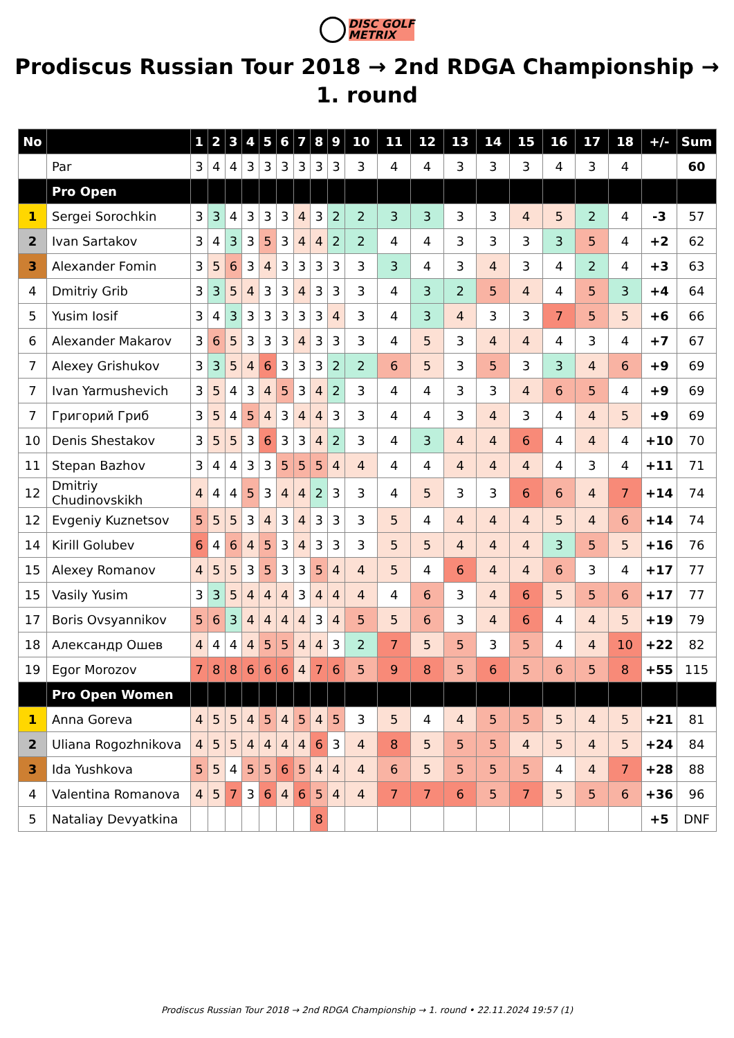DISC GOLF
METRIX
Prodiscus Russian Tour 2018 → 2nd RDGA Championship → 1. round
| No | | 1 | 2 | 3 | 4 | 5 | 6 | 7 | 8 | 9 | 10 | 11 | 12 | 13 | 14 | 15 | 16 | 17 | 18 | +/- | Sum |
| --- | --- | --- | --- | --- | --- | --- | --- | --- | --- | --- | --- | --- | --- | --- | --- | --- | --- | --- | --- | --- | --- |
| | Par | 3 | 4 | 4 | 3 | 3 | 3 | 3 | 3 | 3 | 3 | 4 | 4 | 3 | 3 | 3 | 4 | 3 | 4 | | 60 |
| | Pro Open | | | | | | | | | | | | | | | | | | | | |
| 1 | Sergei Sorochkin | 3 | 3 | 4 | 3 | 3 | 3 | 4 | 3 | 2 | 2 | 3 | 3 | 3 | 3 | 4 | 5 | 2 | 4 | -3 | 57 |
| 2 | Ivan Sartakov | 3 | 4 | 3 | 3 | 5 | 3 | 4 | 4 | 2 | 2 | 4 | 4 | 3 | 3 | 3 | 3 | 5 | 4 | +2 | 62 |
| 3 | Alexander Fomin | 3 | 5 | 6 | 3 | 4 | 3 | 3 | 3 | 3 | 3 | 3 | 4 | 3 | 4 | 3 | 4 | 2 | 4 | +3 | 63 |
| 4 | Dmitriy Grib | 3 | 3 | 5 | 4 | 3 | 3 | 4 | 3 | 3 | 3 | 4 | 3 | 2 | 5 | 4 | 4 | 5 | 3 | +4 | 64 |
| 5 | Yusim Iosif | 3 | 4 | 3 | 3 | 3 | 3 | 3 | 3 | 4 | 3 | 4 | 3 | 4 | 3 | 3 | 7 | 5 | 5 | +6 | 66 |
| 6 | Alexander Makarov | 3 | 6 | 5 | 3 | 3 | 3 | 4 | 3 | 3 | 3 | 4 | 5 | 3 | 4 | 4 | 4 | 3 | 4 | +7 | 67 |
| 7 | Alexey Grishukov | 3 | 3 | 5 | 4 | 6 | 3 | 3 | 3 | 2 | 2 | 6 | 5 | 3 | 5 | 3 | 3 | 4 | 6 | +9 | 69 |
| 7 | Ivan Yarmushevich | 3 | 5 | 4 | 3 | 4 | 5 | 3 | 4 | 2 | 3 | 4 | 4 | 3 | 3 | 4 | 6 | 5 | 4 | +9 | 69 |
| 7 | Григорий Гриб | 3 | 5 | 4 | 5 | 4 | 3 | 4 | 4 | 3 | 3 | 4 | 4 | 3 | 4 | 3 | 4 | 4 | 5 | +9 | 69 |
| 10 | Denis Shestakov | 3 | 5 | 5 | 3 | 6 | 3 | 3 | 4 | 2 | 3 | 4 | 3 | 4 | 4 | 6 | 4 | 4 | 4 | +10 | 70 |
| 11 | Stepan Bazhov | 3 | 4 | 4 | 3 | 3 | 5 | 5 | 5 | 4 | 4 | 4 | 4 | 4 | 4 | 4 | 4 | 3 | 4 | +11 | 71 |
| 12 | Dmitriy Chudinovskikh | 4 | 4 | 4 | 5 | 3 | 4 | 4 | 2 | 3 | 3 | 4 | 5 | 3 | 3 | 6 | 6 | 4 | 7 | +14 | 74 |
| 12 | Evgeniy Kuznetsov | 5 | 5 | 5 | 3 | 4 | 3 | 4 | 3 | 3 | 3 | 5 | 4 | 4 | 4 | 4 | 5 | 4 | 6 | +14 | 74 |
| 14 | Kirill Golubev | 6 | 4 | 6 | 4 | 5 | 3 | 4 | 3 | 3 | 3 | 5 | 5 | 4 | 4 | 4 | 3 | 5 | 5 | +16 | 76 |
| 15 | Alexey Romanov | 4 | 5 | 5 | 3 | 5 | 3 | 3 | 5 | 4 | 4 | 5 | 4 | 6 | 4 | 4 | 6 | 3 | 4 | +17 | 77 |
| 15 | Vasily Yusim | 3 | 3 | 5 | 4 | 4 | 4 | 3 | 4 | 4 | 4 | 4 | 6 | 3 | 4 | 6 | 5 | 5 | 6 | +17 | 77 |
| 17 | Boris Ovsyannikov | 5 | 6 | 3 | 4 | 4 | 4 | 4 | 3 | 4 | 5 | 5 | 6 | 3 | 4 | 6 | 4 | 4 | 5 | +19 | 79 |
| 18 | Александр Ошев | 4 | 4 | 4 | 4 | 5 | 5 | 4 | 4 | 3 | 2 | 7 | 5 | 5 | 3 | 5 | 4 | 4 | 10 | +22 | 82 |
| 19 | Egor Morozov | 7 | 8 | 8 | 6 | 6 | 6 | 4 | 7 | 6 | 5 | 9 | 8 | 5 | 6 | 5 | 6 | 5 | 8 | +55 | 115 |
| | Pro Open Women | | | | | | | | | | | | | | | | | | | | |
| 1 | Anna Goreva | 4 | 5 | 5 | 4 | 5 | 4 | 5 | 4 | 5 | 3 | 5 | 4 | 4 | 5 | 5 | 5 | 4 | 5 | +21 | 81 |
| 2 | Uliana Rogozhnikova | 4 | 5 | 5 | 4 | 4 | 4 | 4 | 6 | 3 | 4 | 8 | 5 | 5 | 5 | 4 | 5 | 4 | 5 | +24 | 84 |
| 3 | Ida Yushkova | 5 | 5 | 4 | 5 | 5 | 6 | 5 | 4 | 4 | 4 | 6 | 5 | 5 | 5 | 5 | 4 | 4 | 7 | +28 | 88 |
| 4 | Valentina Romanova | 4 | 5 | 7 | 3 | 6 | 4 | 6 | 5 | 4 | 4 | 7 | 7 | 6 | 5 | 7 | 5 | 5 | 6 | +36 | 96 |
| 5 | Nataliay Devyatkina | | | | | | | | 8 | | | | | | | | | | | +5 | DNF |
Prodiscus Russian Tour 2018 → 2nd RDGA Championship → 1. round • 22.11.2024 19:57 (1)